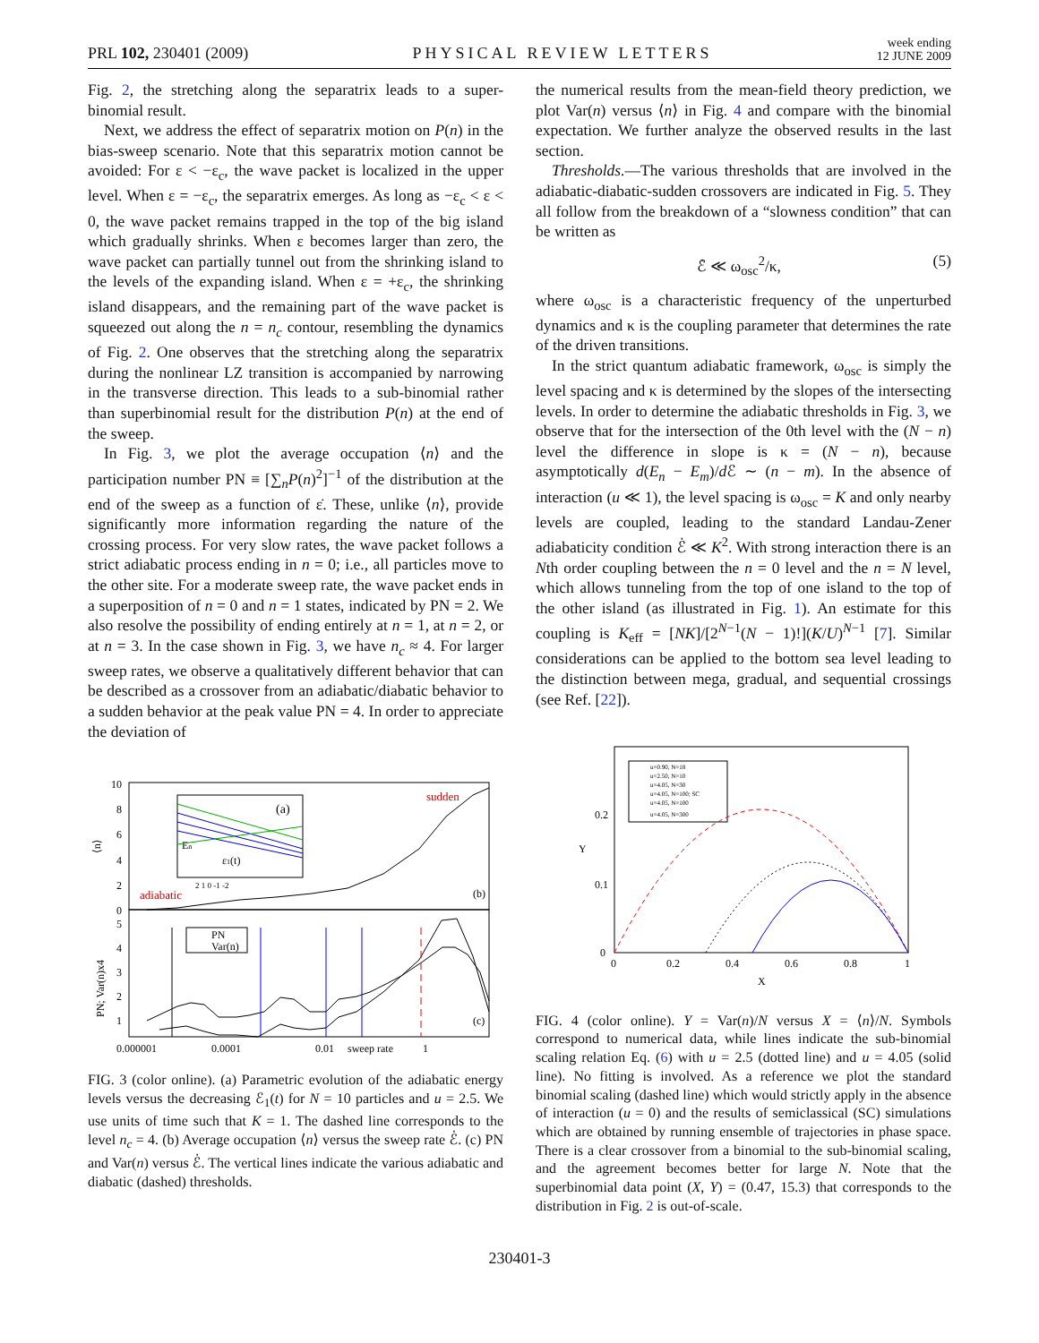PRL 102, 230401 (2009) PHYSICAL REVIEW LETTERS week ending
12 JUNE 2009
Fig. 2, the stretching along the separatrix leads to a super-binomial result.
Next, we address the effect of separatrix motion on P(n) in the bias-sweep scenario. Note that this separatrix motion cannot be avoided: For ε < −ε<sub>c</sub>, the wave packet is localized in the upper level. When ε = −ε<sub>c</sub>, the separatrix emerges. As long as −ε<sub>c</sub> < ε < 0, the wave packet remains trapped in the top of the big island which gradually shrinks. When ε becomes larger than zero, the wave packet can partially tunnel out from the shrinking island to the levels of the expanding island. When ε = +ε<sub>c</sub>, the shrinking island disappears, and the remaining part of the wave packet is squeezed out along the n = n<sub>c</sub> contour, resembling the dynamics of Fig. 2. One observes that the stretching along the separatrix during the nonlinear LZ transition is accompanied by narrowing in the transverse direction. This leads to a sub-binomial rather than superbinomial result for the distribution P(n) at the end of the sweep.
In Fig. 3, we plot the average occupation ⟨n⟩ and the participation number PN ≡ [∑<sub>n</sub>P(n)<sup>2</sup>]<sup>−1</sup> of the distribution at the end of the sweep as a function of ε̇. These, unlike ⟨n⟩, provide significantly more information regarding the nature of the crossing process. For very slow rates, the wave packet follows a strict adiabatic process ending in n = 0; i.e., all particles move to the other site. For a moderate sweep rate, the wave packet ends in a superposition of n = 0 and n = 1 states, indicated by PN = 2. We also resolve the possibility of ending entirely at n = 1, at n = 2, or at n = 3. In the case shown in Fig. 3, we have n<sub>c</sub> ≈ 4. For larger sweep rates, we observe a qualitatively different behavior that can be described as a crossover from an adiabatic/diabatic behavior to a sudden behavior at the peak value PN = 4. In order to appreciate the deviation of
10
8
6
4
2
0
⟨n⟩
adiabatic
sudden
(b)
(a)
En
ε1(t)
2 1 0 -1 -2
5
4
3
2
1
PN; Var(n)x4
PN
Var(n)
(c)
0.000001
0.0001
0.01
sweep rate
1
FIG. 3 (color online). (a) Parametric evolution of the adiabatic energy levels versus the decreasing ℰ<sub>1</sub>(t) for N = 10 particles and u = 2.5. We use units of time such that K = 1. The dashed line corresponds to the level n<sub>c</sub> = 4. (b) Average occupation ⟨n⟩ versus the sweep rate ℰ̇. (c) PN and Var(n) versus ℰ̇. The vertical lines indicate the various adiabatic and diabatic (dashed) thresholds.
the numerical results from the mean-field theory prediction, we plot Var(n) versus ⟨n⟩ in Fig. 4 and compare with the binomial expectation. We further analyze the observed results in the last section.
Thresholds.—The various thresholds that are involved in the adiabatic-diabatic-sudden crossovers are indicated in Fig. 5. They all follow from the breakdown of a “slowness condition” that can be written as
ℰ̇ ≪ ω<sub>osc</sub><sup>2</sup>/κ, (5)
where ω<sub>osc</sub> is a characteristic frequency of the unperturbed dynamics and κ is the coupling parameter that determines the rate of the driven transitions.
In the strict quantum adiabatic framework, ω<sub>osc</sub> is simply the level spacing and κ is determined by the slopes of the intersecting levels. In order to determine the adiabatic thresholds in Fig. 3, we observe that for the intersection of the 0th level with the (N − n) level the difference in slope is κ = (N − n), because asymptotically d(E<sub>n</sub> − E<sub>m</sub>)/d ℰ ∼ (n − m). In the absence of interaction (u ≪ 1), the level spacing is ω<sub>osc</sub> = K and only nearby levels are coupled, leading to the standard Landau-Zener adiabaticity condition ℰ̇ ≪ K<sup>2</sup>. With strong interaction there is an Nth order coupling between the n = 0 level and the n = N level, which allows tunneling from the top of one island to the top of the other island (as illustrated in Fig. 1). An estimate for this coupling is K<sub>eff</sub> = [NK]/[2<sup>N−1</sup>(N − 1)!](K/U)<sup>N−1</sup> [7]. Similar considerations can be applied to the bottom sea level leading to the distinction between mega, gradual, and sequential crossings (see Ref. [22]).
0.2
0.1
0
Y
0
0.2
0.4
0.6
0.8
1
X
u=0.90, N=18
u=2.50, N=10
u=4.05, N=30
u=4.05, N=100; SC
u=4.05, N=100
u=4.05, N=300
FIG. 4 (color online). Y = Var(n)/N versus X = ⟨n⟩/N. Symbols correspond to numerical data, while lines indicate the sub-binomial scaling relation Eq. (6) with u = 2.5 (dotted line) and u = 4.05 (solid line). No fitting is involved. As a reference we plot the standard binomial scaling (dashed line) which would strictly apply in the absence of interaction (u = 0) and the results of semiclassical (SC) simulations which are obtained by running ensemble of trajectories in phase space. There is a clear crossover from a binomial to the sub-binomial scaling, and the agreement becomes better for large N. Note that the superbinomial data point (X, Y) = (0.47, 15.3) that corresponds to the distribution in Fig. 2 is out-of-scale.
230401-3